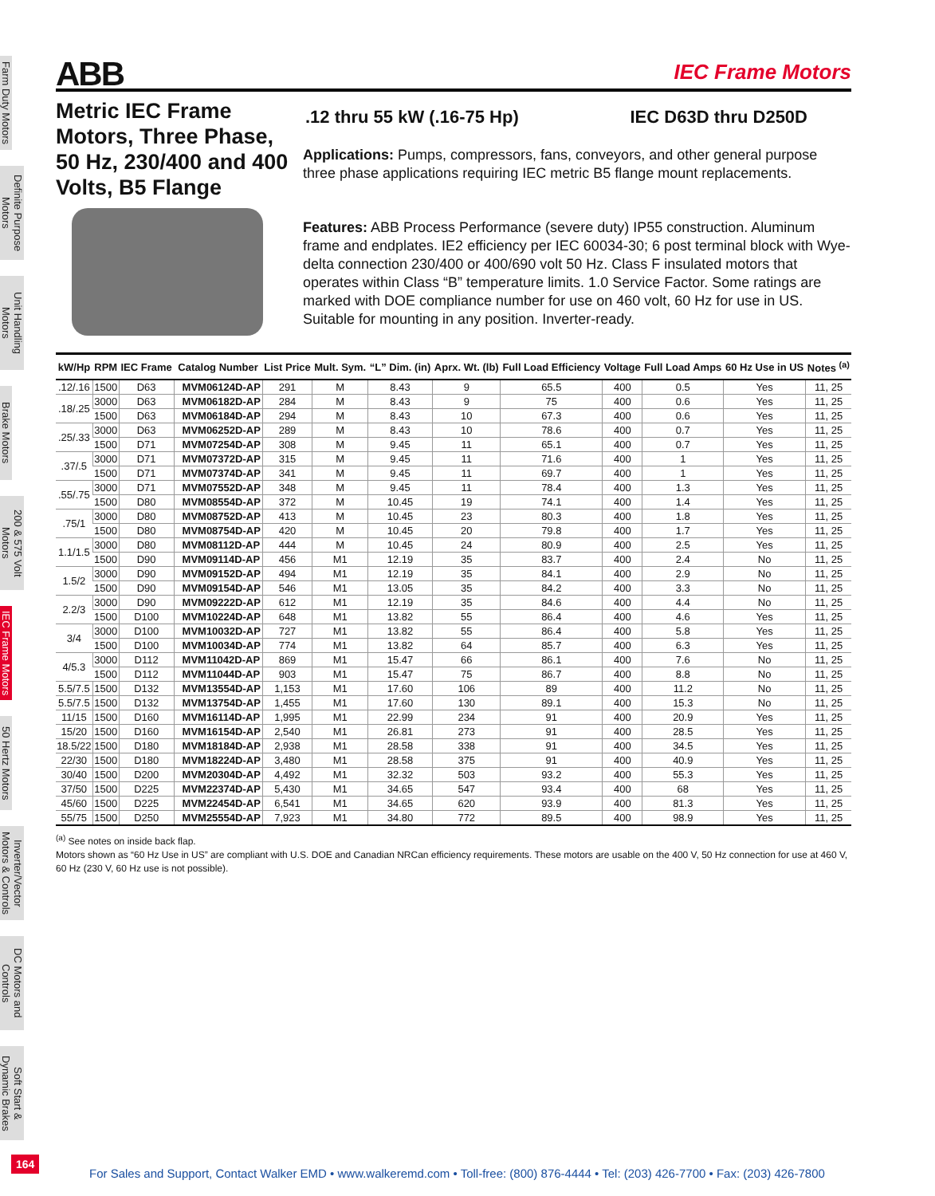Farm Duty Motors
Definite Purpose Motors
Unit Handling Motors
Brake Motors
200 & 575 Volt Motors
IEC Frame Motors
50 Hertz Motors
Inverter/Vector Motors & Controls
DC Motors and Controls
Soft Start & Dynamic Brakes
ABB IEC Frame Motors
Metric IEC Frame Motors, Three Phase, 50 Hz, 230/400 and 400 Volts, B5 Flange
.12 thru 55 kW (.16-75 Hp) IEC D63D thru D250D
Applications: Pumps, compressors, fans, conveyors, and other general purpose three phase applications requiring IEC metric B5 flange mount replacements.
Features: ABB Process Performance (severe duty) IP55 construction. Aluminum frame and endplates. IE2 efficiency per IEC 60034-30; 6 post terminal block with Wye-delta connection 230/400 or 400/690 volt 50 Hz. Class F insulated motors that operates within Class “B” temperature limits. 1.0 Service Factor. Some ratings are marked with DOE compliance number for use on 460 volt, 60 Hz for use in US. Suitable for mounting in any position. Inverter-ready.
| kW/Hp | RPM | IEC Frame | Catalog Number | List Price | Mult. Sym. | “L” Dim. (in) | Aprx. Wt. (lb) | Full Load Efficiency | Voltage | Full Load Amps | 60 Hz Use in US | Notes <sup>(a)</sup> |
| --- | --- | --- | --- | --- | --- | --- | --- | --- | --- | --- | --- | --- |
| .12/.16 | 1500 | D63 | MVM06124D-AP | 291 | M | 8.43 | 9 | 65.5 | 400 | 0.5 | Yes | 11, 25 |
| .18/.25 | 3000 | D63 | MVM06182D-AP | 284 | M | 8.43 | 9 | 75 | 400 | 0.6 | Yes | 11, 25 |
| | 1500 | D63 | MVM06184D-AP | 294 | M | 8.43 | 10 | 67.3 | 400 | 0.6 | Yes | 11, 25 |
| .25/.33 | 3000 | D63 | MVM06252D-AP | 289 | M | 8.43 | 10 | 78.6 | 400 | 0.7 | Yes | 11, 25 |
| | 1500 | D71 | MVM07254D-AP | 308 | M | 9.45 | 11 | 65.1 | 400 | 0.7 | Yes | 11, 25 |
| .37/.5 | 3000 | D71 | MVM07372D-AP | 315 | M | 9.45 | 11 | 71.6 | 400 | 1 | Yes | 11, 25 |
| | 1500 | D71 | MVM07374D-AP | 341 | M | 9.45 | 11 | 69.7 | 400 | 1 | Yes | 11, 25 |
| .55/.75 | 3000 | D71 | MVM07552D-AP | 348 | M | 9.45 | 11 | 78.4 | 400 | 1.3 | Yes | 11, 25 |
| | 1500 | D80 | MVM08554D-AP | 372 | M | 10.45 | 19 | 74.1 | 400 | 1.4 | Yes | 11, 25 |
| .75/1 | 3000 | D80 | MVM08752D-AP | 413 | M | 10.45 | 23 | 80.3 | 400 | 1.8 | Yes | 11, 25 |
| | 1500 | D80 | MVM08754D-AP | 420 | M | 10.45 | 20 | 79.8 | 400 | 1.7 | Yes | 11, 25 |
| 1.1/1.5 | 3000 | D80 | MVM08112D-AP | 444 | M | 10.45 | 24 | 80.9 | 400 | 2.5 | Yes | 11, 25 |
| | 1500 | D90 | MVM09114D-AP | 456 | M1 | 12.19 | 35 | 83.7 | 400 | 2.4 | No | 11, 25 |
| 1.5/2 | 3000 | D90 | MVM09152D-AP | 494 | M1 | 12.19 | 35 | 84.1 | 400 | 2.9 | No | 11, 25 |
| | 1500 | D90 | MVM09154D-AP | 546 | M1 | 13.05 | 35 | 84.2 | 400 | 3.3 | No | 11, 25 |
| 2.2/3 | 3000 | D90 | MVM09222D-AP | 612 | M1 | 12.19 | 35 | 84.6 | 400 | 4.4 | No | 11, 25 |
| | 1500 | D100 | MVM10224D-AP | 648 | M1 | 13.82 | 55 | 86.4 | 400 | 4.6 | Yes | 11, 25 |
| 3/4 | 3000 | D100 | MVM10032D-AP | 727 | M1 | 13.82 | 55 | 86.4 | 400 | 5.8 | Yes | 11, 25 |
| | 1500 | D100 | MVM10034D-AP | 774 | M1 | 13.82 | 64 | 85.7 | 400 | 6.3 | Yes | 11, 25 |
| 4/5.3 | 3000 | D112 | MVM11042D-AP | 869 | M1 | 15.47 | 66 | 86.1 | 400 | 7.6 | No | 11, 25 |
| | 1500 | D112 | MVM11044D-AP | 903 | M1 | 15.47 | 75 | 86.7 | 400 | 8.8 | No | 11, 25 |
| 5.5/7.5 | 1500 | D132 | MVM13554D-AP | 1,153 | M1 | 17.60 | 106 | 89 | 400 | 11.2 | No | 11, 25 |
| 5.5/7.5 | 1500 | D132 | MVM13754D-AP | 1,455 | M1 | 17.60 | 130 | 89.1 | 400 | 15.3 | No | 11, 25 |
| 11/15 | 1500 | D160 | MVM16114D-AP | 1,995 | M1 | 22.99 | 234 | 91 | 400 | 20.9 | Yes | 11, 25 |
| 15/20 | 1500 | D160 | MVM16154D-AP | 2,540 | M1 | 26.81 | 273 | 91 | 400 | 28.5 | Yes | 11, 25 |
| 18.5/22 | 1500 | D180 | MVM18184D-AP | 2,938 | M1 | 28.58 | 338 | 91 | 400 | 34.5 | Yes | 11, 25 |
| 22/30 | 1500 | D180 | MVM18224D-AP | 3,480 | M1 | 28.58 | 375 | 91 | 400 | 40.9 | Yes | 11, 25 |
| 30/40 | 1500 | D200 | MVM20304D-AP | 4,492 | M1 | 32.32 | 503 | 93.2 | 400 | 55.3 | Yes | 11, 25 |
| 37/50 | 1500 | D225 | MVM22374D-AP | 5,430 | M1 | 34.65 | 547 | 93.4 | 400 | 68 | Yes | 11, 25 |
| 45/60 | 1500 | D225 | MVM22454D-AP | 6,541 | M1 | 34.65 | 620 | 93.9 | 400 | 81.3 | Yes | 11, 25 |
| 55/75 | 1500 | D250 | MVM25554D-AP | 7,923 | M1 | 34.80 | 772 | 89.5 | 400 | 98.9 | Yes | 11, 25 |
<sup>(a)</sup> See notes on inside back flap.
Motors shown as “60 Hz Use in US” are compliant with U.S. DOE and Canadian NRCan efficiency requirements. These motors are usable on the 400 V, 50 Hz connection for use at 460 V, 60 Hz (230 V, 60 Hz use is not possible).
164
For Sales and Support, Contact Walker EMD • www.walkeremd.com • Toll-free: (800) 876-4444 • Tel: (203) 426-7700 • Fax: (203) 426-7800